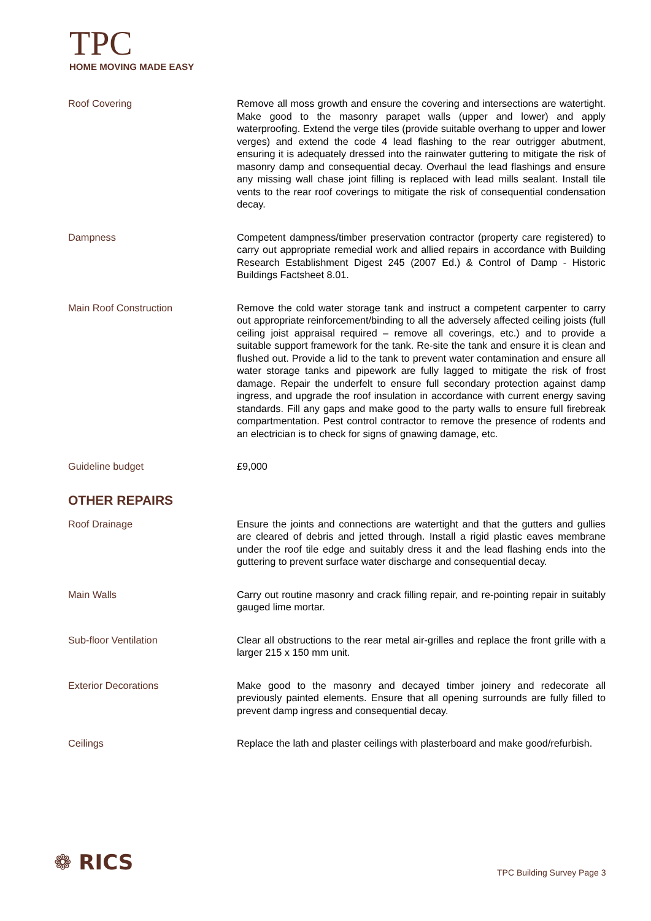TPC
HOME MOVING MADE EASY
Roof Covering Remove all moss growth and ensure the covering and intersections are watertight. Make good to the masonry parapet walls (upper and lower) and apply waterproofing. Extend the verge tiles (provide suitable overhang to upper and lower verges) and extend the code 4 lead flashing to the rear outrigger abutment, ensuring it is adequately dressed into the rainwater guttering to mitigate the risk of masonry damp and consequential decay. Overhaul the lead flashings and ensure any missing wall chase joint filling is replaced with lead mills sealant. Install tile vents to the rear roof coverings to mitigate the risk of consequential condensation decay.
Dampness Competent dampness/timber preservation contractor (property care registered) to carry out appropriate remedial work and allied repairs in accordance with Building Research Establishment Digest 245 (2007 Ed.) & Control of Damp - Historic Buildings Factsheet 8.01.
Main Roof Construction Remove the cold water storage tank and instruct a competent carpenter to carry out appropriate reinforcement/binding to all the adversely affected ceiling joists (full ceiling joist appraisal required – remove all coverings, etc.) and to provide a suitable support framework for the tank. Re-site the tank and ensure it is clean and flushed out. Provide a lid to the tank to prevent water contamination and ensure all water storage tanks and pipework are fully lagged to mitigate the risk of frost damage. Repair the underfelt to ensure full secondary protection against damp ingress, and upgrade the roof insulation in accordance with current energy saving standards. Fill any gaps and make good to the party walls to ensure full firebreak compartmentation. Pest control contractor to remove the presence of rodents and an electrician is to check for signs of gnawing damage, etc.
Guideline budget £9,000
OTHER REPAIRS
Roof Drainage Ensure the joints and connections are watertight and that the gutters and gullies are cleared of debris and jetted through. Install a rigid plastic eaves membrane under the roof tile edge and suitably dress it and the lead flashing ends into the guttering to prevent surface water discharge and consequential decay.
Main Walls Carry out routine masonry and crack filling repair, and re-pointing repair in suitably gauged lime mortar.
Sub-floor Ventilation Clear all obstructions to the rear metal air-grilles and replace the front grille with a larger 215 x 150 mm unit.
Exterior Decorations Make good to the masonry and decayed timber joinery and redecorate all previously painted elements. Ensure that all opening surrounds are fully filled to prevent damp ingress and consequential decay.
Ceilings Replace the lath and plaster ceilings with plasterboard and make good/refurbish.
❁ RICS TPC Building Survey Page 3